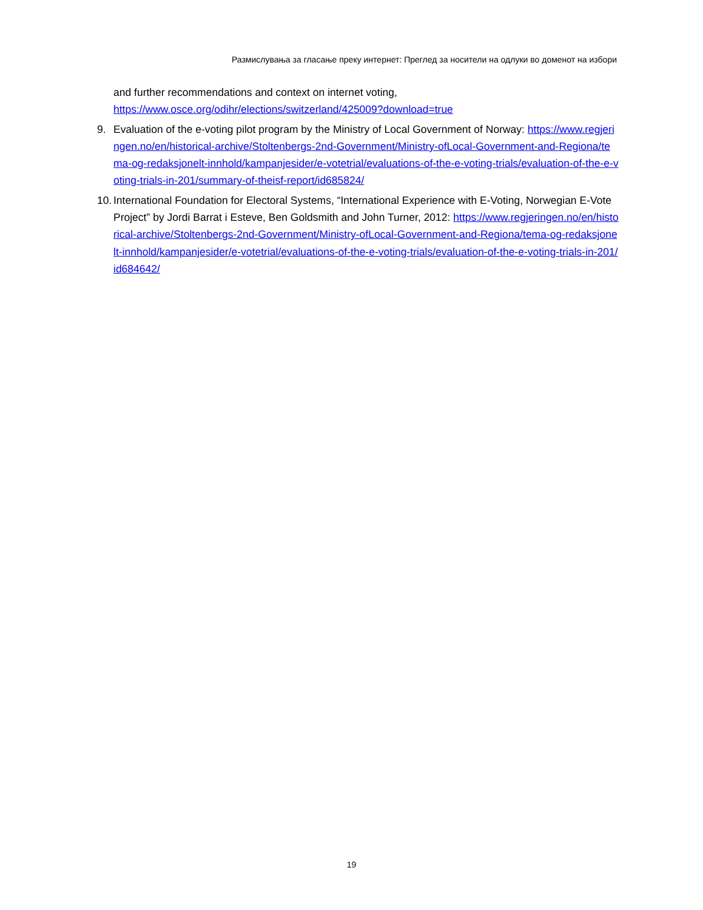Размислувања за гласање преку интернет: Преглед за носители на одлуки во доменот на избори
and further recommendations and context on internet voting,
https://www.osce.org/odihr/elections/switzerland/425009?download=true
9. Evaluation of the e-voting pilot program by the Ministry of Local Government of Norway: https://www.regjeringen.no/en/historical-archive/Stoltenbergs-2nd-Government/Ministry-ofLocal-Government-and-Regiona/tema-og-redaksjonelt-innhold/kampanjesider/e-votetrial/evaluations-of-the-e-voting-trials/evaluation-of-the-e-voting-trials-in-201/summary-of-theisf-report/id685824/
10.
International Foundation for Electoral Systems, “International Experience with E-Voting, Norwegian E-Vote Project” by Jordi Barrat i Esteve, Ben Goldsmith and John Turner, 2012: https://www.regjeringen.no/en/historical-archive/Stoltenbergs-2nd-Government/Ministry-ofLocal-Government-and-Regiona/tema-og-redaksjonelt-innhold/kampanjesider/e-votetrial/evaluations-of-the-e-voting-trials/evaluation-of-the-e-voting-trials-in-201/id684642/
19